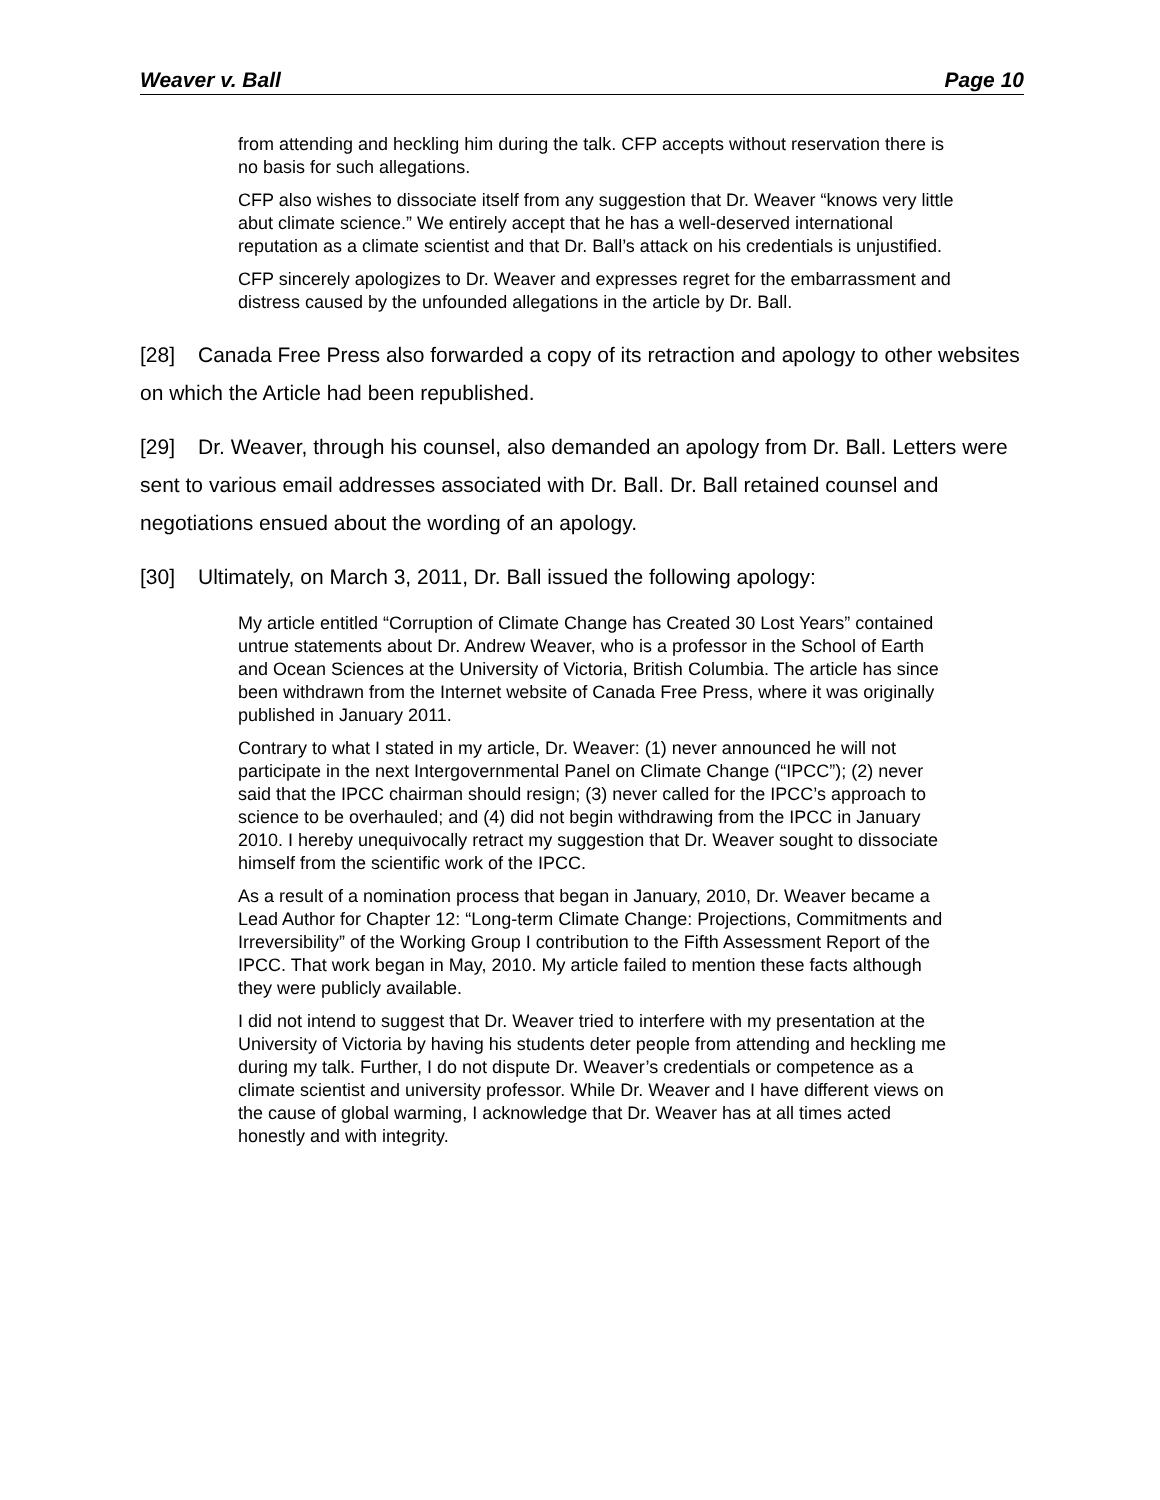Weaver v. Ball Page 10
from attending and heckling him during the talk. CFP accepts without reservation there is no basis for such allegations.
CFP also wishes to dissociate itself from any suggestion that Dr. Weaver “knows very little abut climate science.” We entirely accept that he has a well-deserved international reputation as a climate scientist and that Dr. Ball’s attack on his credentials is unjustified.
CFP sincerely apologizes to Dr. Weaver and expresses regret for the embarrassment and distress caused by the unfounded allegations in the article by Dr. Ball.
[28] Canada Free Press also forwarded a copy of its retraction and apology to other websites on which the Article had been republished.
[29] Dr. Weaver, through his counsel, also demanded an apology from Dr. Ball. Letters were sent to various email addresses associated with Dr. Ball. Dr. Ball retained counsel and negotiations ensued about the wording of an apology.
[30] Ultimately, on March 3, 2011, Dr. Ball issued the following apology:
My article entitled “Corruption of Climate Change has Created 30 Lost Years” contained untrue statements about Dr. Andrew Weaver, who is a professor in the School of Earth and Ocean Sciences at the University of Victoria, British Columbia. The article has since been withdrawn from the Internet website of Canada Free Press, where it was originally published in January 2011.
Contrary to what I stated in my article, Dr. Weaver: (1) never announced he will not participate in the next Intergovernmental Panel on Climate Change (“IPCC”); (2) never said that the IPCC chairman should resign; (3) never called for the IPCC’s approach to science to be overhauled; and (4) did not begin withdrawing from the IPCC in January 2010. I hereby unequivocally retract my suggestion that Dr. Weaver sought to dissociate himself from the scientific work of the IPCC.
As a result of a nomination process that began in January, 2010, Dr. Weaver became a Lead Author for Chapter 12: “Long-term Climate Change: Projections, Commitments and Irreversibility” of the Working Group I contribution to the Fifth Assessment Report of the IPCC. That work began in May, 2010. My article failed to mention these facts although they were publicly available.
I did not intend to suggest that Dr. Weaver tried to interfere with my presentation at the University of Victoria by having his students deter people from attending and heckling me during my talk. Further, I do not dispute Dr. Weaver’s credentials or competence as a climate scientist and university professor. While Dr. Weaver and I have different views on the cause of global warming, I acknowledge that Dr. Weaver has at all times acted honestly and with integrity.